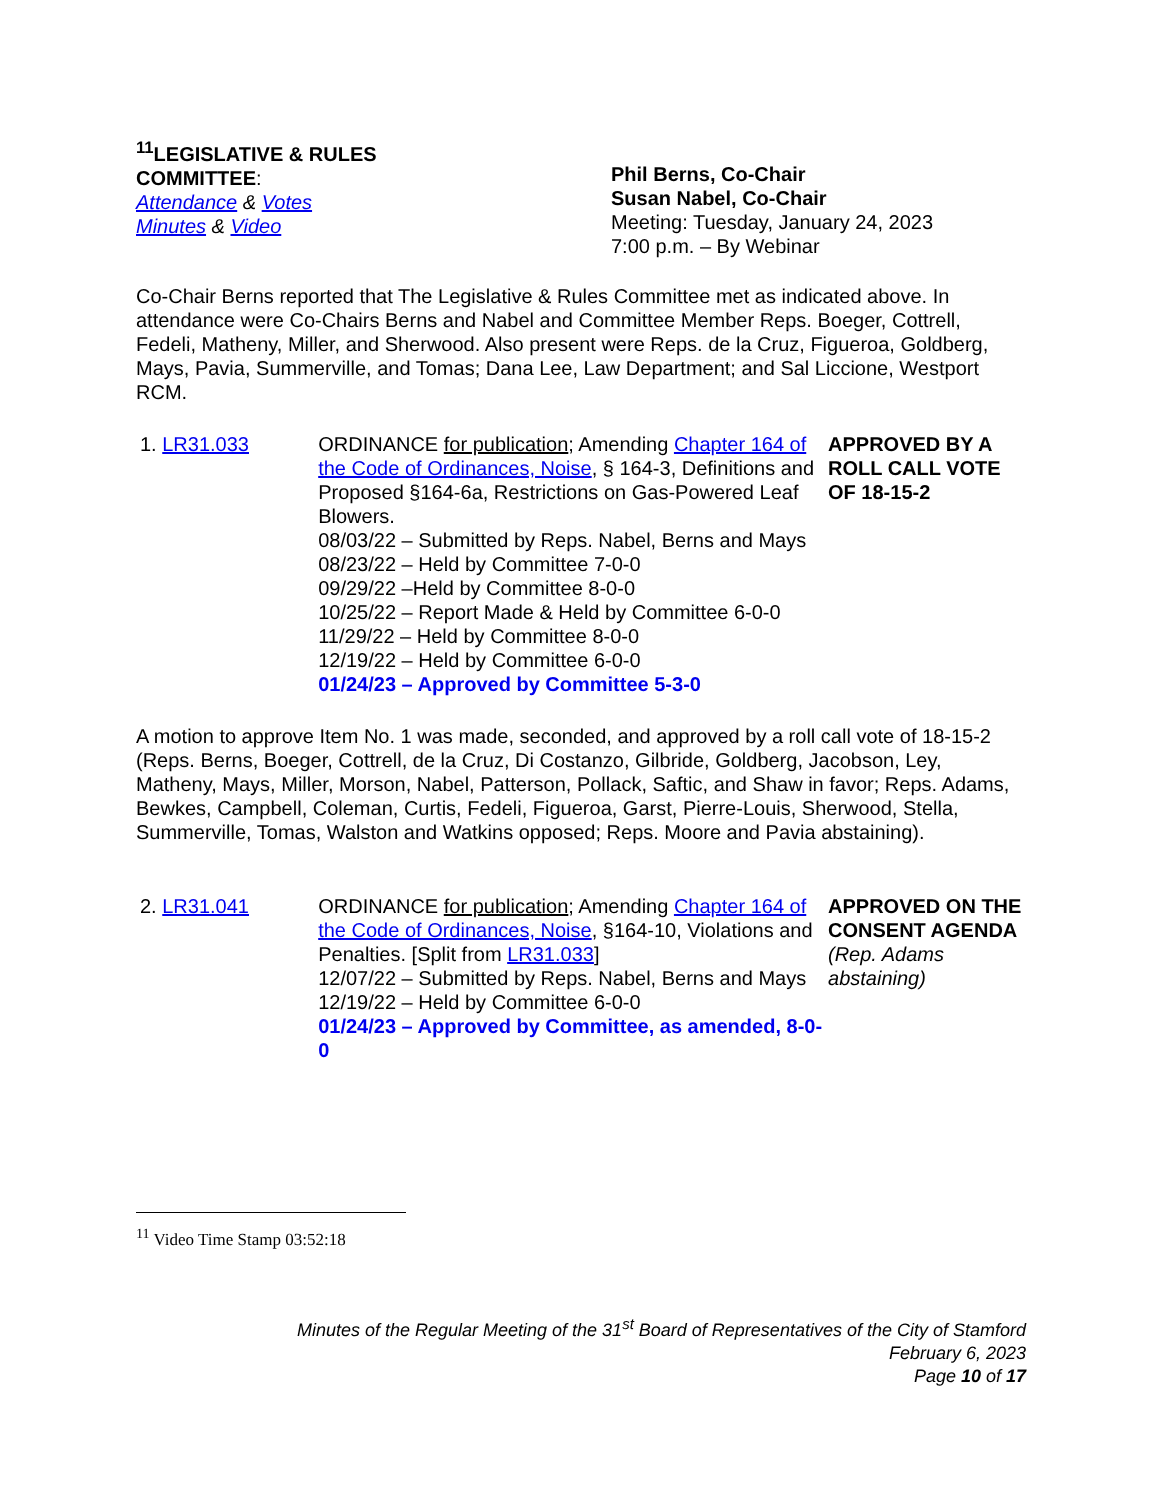<sup>11</sup> LEGISLATIVE & RULES
COMMITTEE:
Attendance & Votes
Minutes & Video
Phil Berns, Co-Chair
Susan Nabel, Co-Chair
Meeting: Tuesday, January 24, 2023
7:00 p.m. – By Webinar
Co-Chair Berns reported that The Legislative & Rules Committee met as indicated above. In attendance were Co-Chairs Berns and Nabel and Committee Member Reps. Boeger, Cottrell, Fedeli, Matheny, Miller, and Sherwood. Also present were Reps. de la Cruz, Figueroa, Goldberg, Mays, Pavia, Summerville, and Tomas; Dana Lee, Law Department; and Sal Liccione, Westport RCM.
1. LR31.033 ORDINANCE for publication; Amending Chapter 164 of the Code of Ordinances, Noise, § 164-3, Definitions and Proposed §164-6a, Restrictions on Gas-Powered Leaf Blowers.
08/03/22 – Submitted by Reps. Nabel, Berns and Mays
08/23/22 – Held by Committee 7-0-0
09/29/22 –Held by Committee 8-0-0
10/25/22 – Report Made & Held by Committee 6-0-0
11/29/22 – Held by Committee 8-0-0
12/19/22 – Held by Committee 6-0-0
01/24/23 – Approved by Committee 5-3-0
APPROVED BY A ROLL CALL VOTE OF 18-15-2
A motion to approve Item No. 1 was made, seconded, and approved by a roll call vote of 18-15-2 (Reps. Berns, Boeger, Cottrell, de la Cruz, Di Costanzo, Gilbride, Goldberg, Jacobson, Ley, Matheny, Mays, Miller, Morson, Nabel, Patterson, Pollack, Saftic, and Shaw in favor; Reps. Adams, Bewkes, Campbell, Coleman, Curtis, Fedeli, Figueroa, Garst, Pierre-Louis, Sherwood, Stella, Summerville, Tomas, Walston and Watkins opposed; Reps. Moore and Pavia abstaining).
2. LR31.041 ORDINANCE for publication; Amending Chapter 164 of the Code of Ordinances, Noise, §164-10, Violations and Penalties. [Split from LR31.033]
12/07/22 – Submitted by Reps. Nabel, Berns and Mays
12/19/22 – Held by Committee 6-0-0
01/24/23 – Approved by Committee, as amended, 8-0-0
APPROVED ON THE CONSENT AGENDA (Rep. Adams abstaining)
<sup>11</sup> Video Time Stamp 03:52:18
Minutes of the Regular Meeting of the 31<sup>st</sup> Board of Representatives of the City of Stamford
February 6, 2023
Page 10 of 17